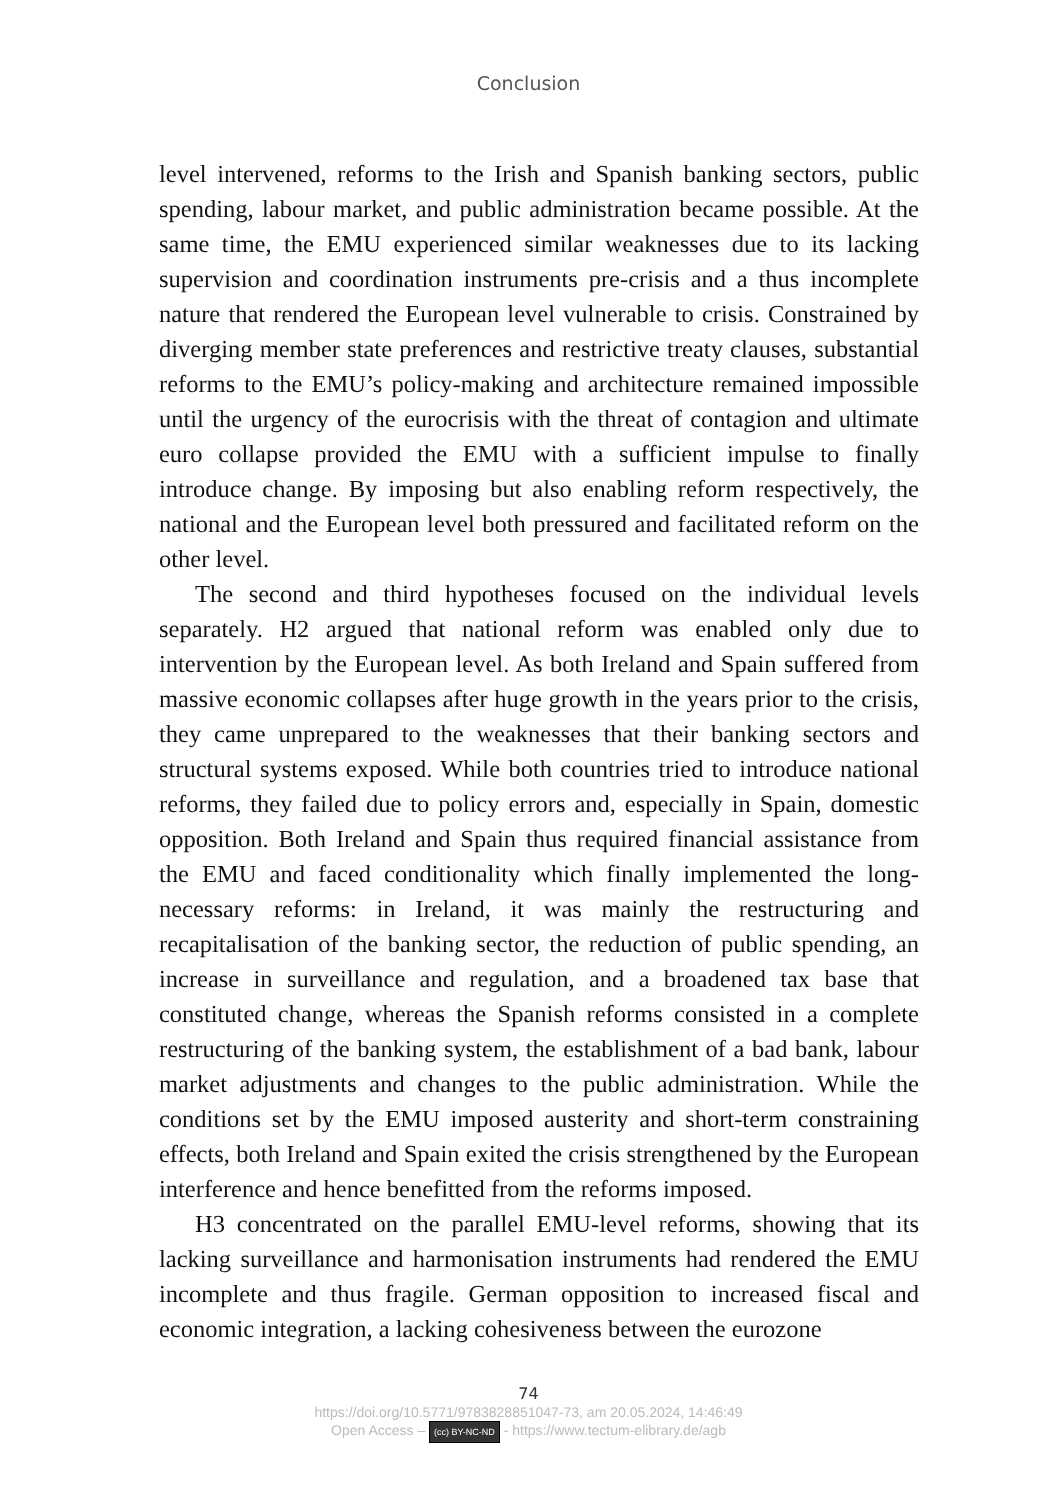Conclusion
level intervened, reforms to the Irish and Spanish banking sectors, public spending, labour market, and public administration became possible. At the same time, the EMU experienced similar weaknesses due to its lacking supervision and coordination instruments pre-crisis and a thus incomplete nature that rendered the European level vulnerable to crisis. Constrained by diverging member state preferences and restrictive treaty clauses, substantial reforms to the EMU’s policy-making and architecture remained impossible until the urgency of the eurocrisis with the threat of contagion and ultimate euro collapse provided the EMU with a sufficient impulse to finally introduce change. By imposing but also enabling reform respectively, the national and the European level both pressured and facilitated reform on the other level.
The second and third hypotheses focused on the individual levels separately. H2 argued that national reform was enabled only due to intervention by the European level. As both Ireland and Spain suffered from massive economic collapses after huge growth in the years prior to the crisis, they came unprepared to the weaknesses that their banking sectors and structural systems exposed. While both countries tried to introduce national reforms, they failed due to policy errors and, especially in Spain, domestic opposition. Both Ireland and Spain thus required financial assistance from the EMU and faced conditionality which finally implemented the long-necessary reforms: in Ireland, it was mainly the restructuring and recapitalisation of the banking sector, the reduction of public spending, an increase in surveillance and regulation, and a broadened tax base that constituted change, whereas the Spanish reforms consisted in a complete restructuring of the banking system, the establishment of a bad bank, labour market adjustments and changes to the public administration. While the conditions set by the EMU imposed austerity and short-term constraining effects, both Ireland and Spain exited the crisis strengthened by the European interference and hence benefitted from the reforms imposed.
H3 concentrated on the parallel EMU-level reforms, showing that its lacking surveillance and harmonisation instruments had rendered the EMU incomplete and thus fragile. German opposition to increased fiscal and economic integration, a lacking cohesiveness between the eurozone
74
https://doi.org/10.5771/9783828851047-73, am 20.05.2024, 14:46:49
Open Access – (cc) BY-NC-ND - https://www.tectum-elibrary.de/agb